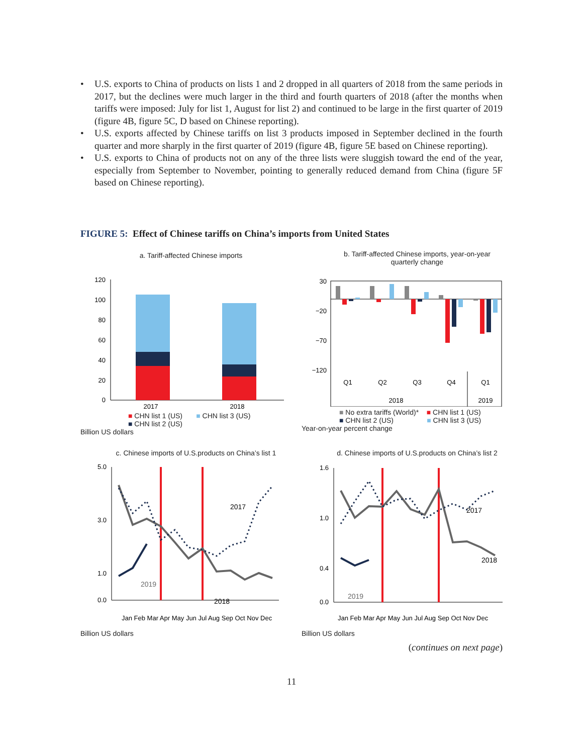• U.S. exports to China of products on lists 1 and 2 dropped in all quarters of 2018 from the same periods in 2017, but the declines were much larger in the third and fourth quarters of 2018 (after the months when tariffs were imposed: July for list 1, August for list 2) and continued to be large in the first quarter of 2019 (figure 4B, figure 5C, D based on Chinese reporting).
• U.S. exports affected by Chinese tariffs on list 3 products imposed in September declined in the fourth quarter and more sharply in the first quarter of 2019 (figure 4B, figure 5E based on Chinese reporting).
• U.S. exports to China of products not on any of the three lists were sluggish toward the end of the year, especially from September to November, pointing to generally reduced demand from China (figure 5F based on Chinese reporting).
FIGURE 5: Effect of Chinese tariffs on China’s imports from United States
a. Tariff-affected Chinese imports
120
100
80
60
40
20
0
2017
2018
■ CHN list 1 (US) ■ CHN list 3 (US)
■ CHN list 2 (US)
Billion US dollars
b. Tariff-affected Chinese imports, year-on-year quarterly change
30
−20
−70
−120
Q1
Q2
Q3
Q4
Q1
2018
2019
■ No extra tariffs (World)* ■ CHN list 1 (US)
■ CHN list 2 (US) ■ CHN list 3 (US)
Year-on-year percent change
c. Chinese imports of U.S.products on China’s list 1
5.0
3.0
1.0
0.0
2017
2018
2019
Jan Feb Mar Apr May Jun Jul Aug Sep Oct Nov Dec
Billion US dollars
d. Chinese imports of U.S.products on China’s list 2
1.6
1.0
0.4
0.0
2017
2018
2019
Jan Feb Mar Apr May Jun Jul Aug Sep Oct Nov Dec
Billion US dollars
(continues on next page)
11